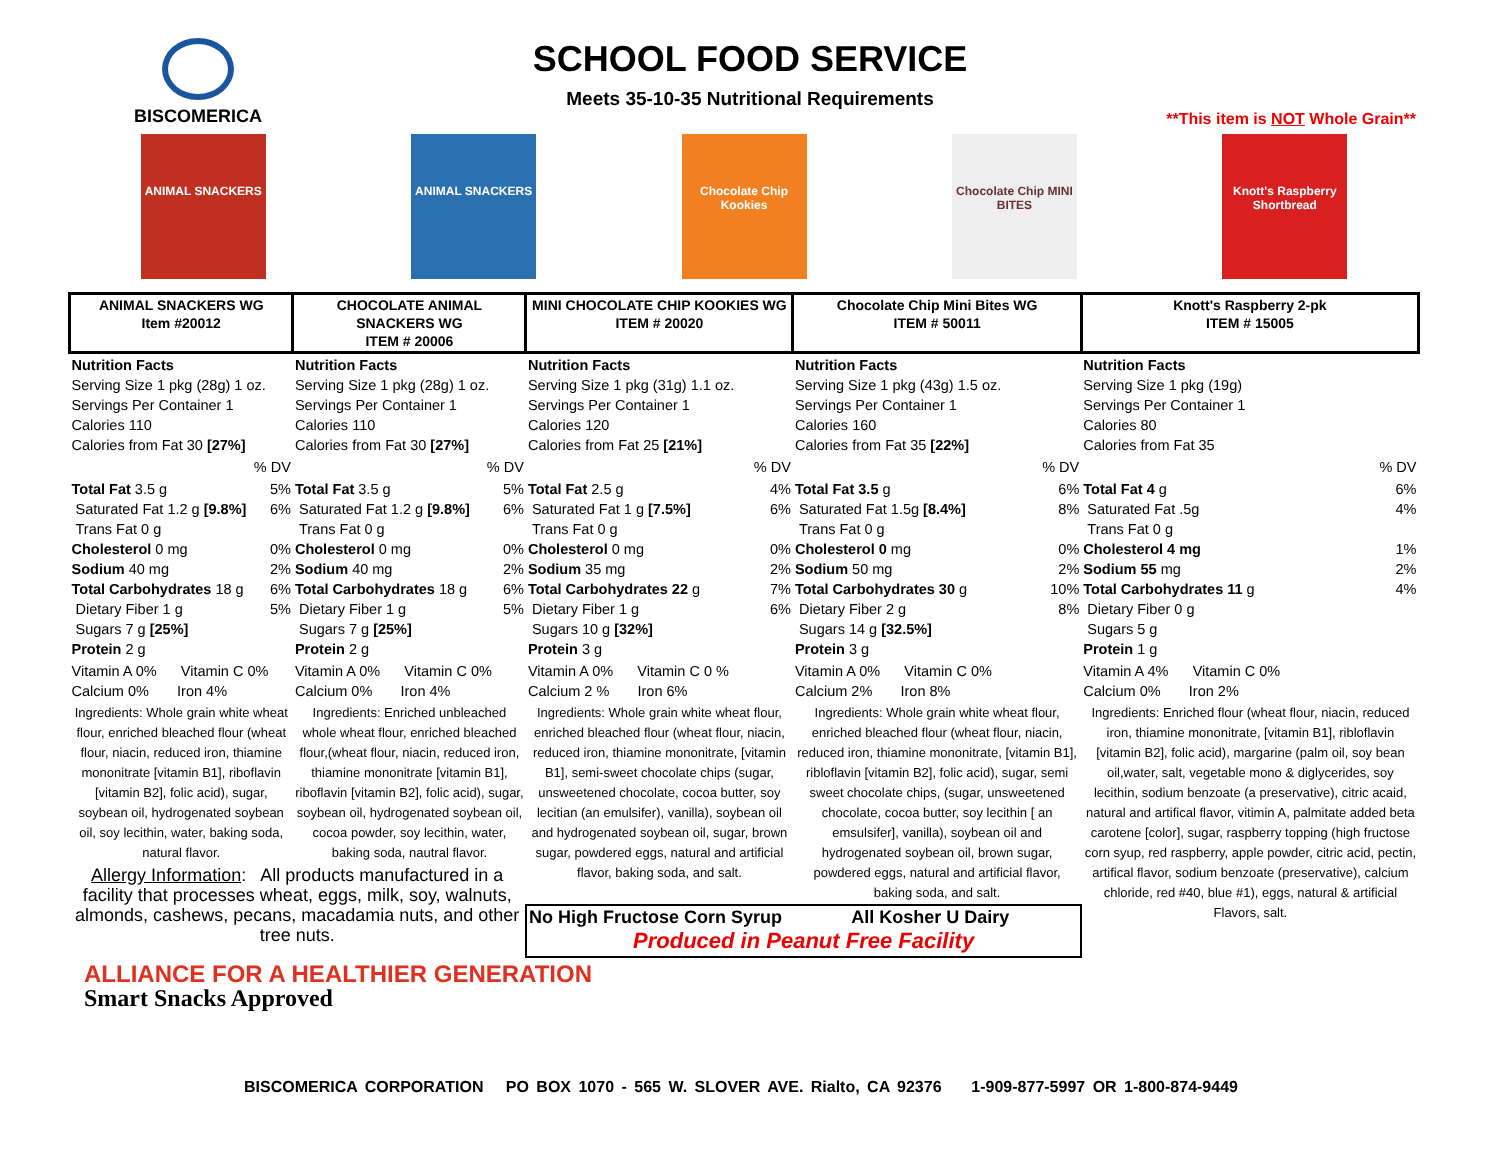BISCOMERICA
SCHOOL FOOD SERVICE
Meets 35-10-35 Nutritional Requirements
**This item is NOT Whole Grain**
ANIMAL SNACKERS ANIMAL SNACKERS Chocolate Chip Kookies Chocolate Chip MINI BITES Knott's Raspberry Shortbread
| ANIMAL SNACKERS WG Item #20012 | | CHOCOLATE ANIMAL SNACKERS WG ITEM # 20006 | | MINI CHOCOLATE CHIP KOOKIES WG ITEM # 20020 | | Chocolate Chip Mini Bites WG ITEM # 50011 | | Knott's Raspberry 2-pk ITEM # 15005 | |
| --- | --- | --- | --- | --- | --- | --- | --- | --- | --- |
| Nutrition Facts Serving Size 1 pkg (28g) 1 oz. Servings Per Container 1 Calories 110 Calories from Fat 30 [27%] | | Nutrition Facts Serving Size 1 pkg (28g) 1 oz. Servings Per Container 1 Calories 110 Calories from Fat 30 [27%] | | Nutrition Facts Serving Size 1 pkg (31g) 1.1 oz. Servings Per Container 1 Calories 120 Calories from Fat 25 [21%] | | Nutrition Facts Serving Size 1 pkg (43g) 1.5 oz. Servings Per Container 1 Calories 160 Calories from Fat 35 [22%] | | Nutrition Facts Serving Size 1 pkg (19g) Servings Per Container 1 Calories 80 Calories from Fat 35 | |
| | % DV | | % DV | | % DV | | % DV | | % DV |
| Total Fat 3.5 g Saturated Fat 1.2 g [9.8%] Trans Fat 0 g Cholesterol 0 mg Sodium 40 mg Total Carbohydrates 18 g Dietary Fiber 1 g Sugars 7 g [25%] Protein 2 g | 5% 6% 0% 2% 6% 5% | Total Fat 3.5 g Saturated Fat 1.2 g [9.8%] Trans Fat 0 g Cholesterol 0 mg Sodium 40 mg Total Carbohydrates 18 g Dietary Fiber 1 g Sugars 7 g [25%] Protein 2 g | 5% 6% 0% 2% 6% 5% | Total Fat 2.5 g Saturated Fat 1 g [7.5%] Trans Fat 0 g Cholesterol 0 mg Sodium 35 mg Total Carbohydrates 22 g Dietary Fiber 1 g Sugars 10 g [32%] Protein 3 g | 4% 6% 0% 2% 7% 6% | Total Fat 3.5 g Saturated Fat 1.5g [8.4%] Trans Fat 0 g Cholesterol 0 mg Sodium 50 mg Total Carbohydrates 30 g Dietary Fiber 2 g Sugars 14 g [32.5%] Protein 3 g | 6% 8% 0% 2% 10% 8% | Total Fat 4 g Saturated Fat .5g Trans Fat 0 g Cholesterol 4 mg Sodium 55 mg Total Carbohydrates 11 g Dietary Fiber 0 g Sugars 5 g Protein 1 g | 6% 4% 1% 2% 4% |
| Vitamin A 0% Vitamin C 0% Calcium 0% Iron 4% | | Vitamin A 0% Vitamin C 0% Calcium 0% Iron 4% | | Vitamin A 0% Vitamin C 0 % Calcium 2 % Iron 6% | | Vitamin A 0% Vitamin C 0% Calcium 2% Iron 8% | | Vitamin A 4% Vitamin C 0% Calcium 0% Iron 2% | |
| Ingredients: Whole grain white wheat flour, enriched bleached flour (wheat flour, niacin, reduced iron, thiamine mononitrate [vitamin B1], riboflavin [vitamin B2], folic acid), sugar, soybean oil, hydrogenated soybean oil, soy lecithin, water, baking soda, natural flavor. | | Ingredients: Enriched unbleached whole wheat flour, enriched bleached flour,(wheat flour, niacin, reduced iron, thiamine mononitrate [vitamin B1], riboflavin [vitamin B2], folic acid), sugar, soybean oil, hydrogenated soybean oil, cocoa powder, soy lecithin, water, baking soda, nautral flavor. | | Ingredients: Whole grain white wheat flour, enriched bleached flour (wheat flour, niacin, reduced iron, thiamine mononitrate, [vitamin B1], semi-sweet chocolate chips (sugar, unsweetened chocolate, cocoa butter, soy lecitian (an emulsifer), vanilla), soybean oil and hydrogenated soybean oil, sugar, brown sugar, powdered eggs, natural and artificial flavor, baking soda, and salt. | | Ingredients: Whole grain white wheat flour, enriched bleached flour (wheat flour, niacin, reduced iron, thiamine mononitrate, [vitamin B1], ribloflavin [vitamin B2], folic acid), sugar, semi sweet chocolate chips, (sugar, unsweetened chocolate, cocoa butter, soy lecithin [ an emsulsifer], vanilla), soybean oil and hydrogenated soybean oil, brown sugar, powdered eggs, natural and artificial flavor, baking soda, and salt. | | Ingredients: Enriched flour (wheat flour, niacin, reduced iron, thiamine mononitrate, [vitamin B1], ribloflavin [vitamin B2], folic acid), margarine (palm oil, soy bean oil,water, salt, vegetable mono & diglycerides, soy lecithin, sodium benzoate (a preservative), citric acaid, natural and artifical flavor, vitimin A, palmitate added beta carotene [color], sugar, raspberry topping (high fructose corn syup, red raspberry, apple powder, citric acid, pectin, artifical flavor, sodium benzoate (preservative), calcium chloride, red #40, blue #1), eggs, natural & artificial Flavors, salt. | |
| Allergy Information : All products manufactured in a facility that processes wheat, eggs, milk, soy, walnuts, almonds, cashews, pecans, macadamia nuts, and other tree nuts. | | | | | | | | | |
| | | | | No High Fructose Corn Syrup All Kosher U Dairy Produced in Peanut Free Facility | | | | | |
ALLIANCE FOR A HEALTHIER GENERATION
Smart Snacks Approved
BISCOMERICA CORPORATION PO BOX 1070 - 565 W. SLOVER AVE. Rialto, CA 92376 1-909-877-5997 OR 1-800-874-9449